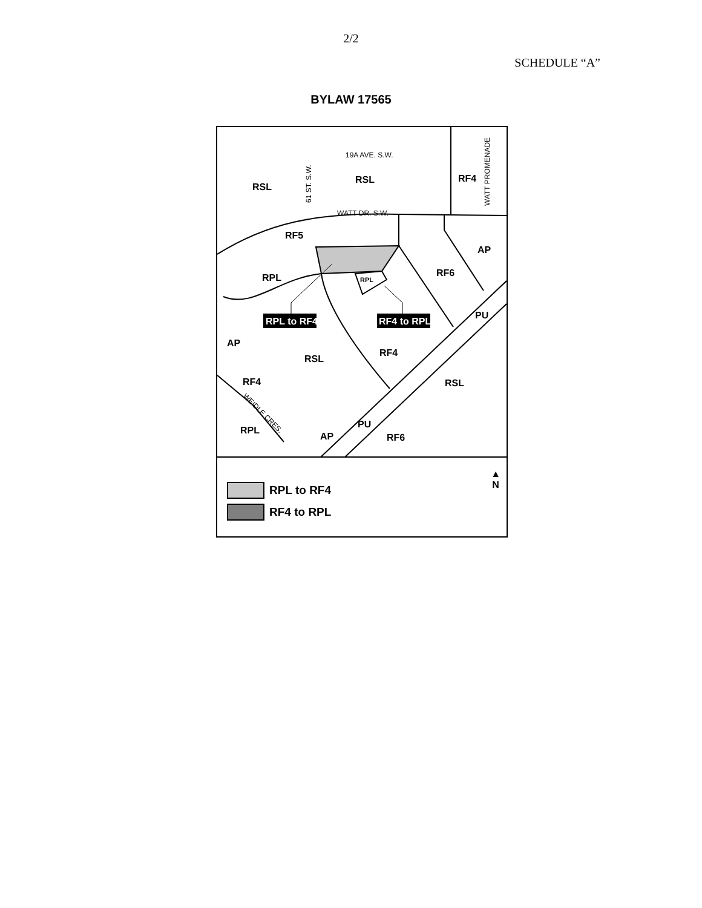2/2
SCHEDULE “A”
BYLAW 17565
19A AVE. S.W.
WATT DR. S.W.
61 ST. S.W.
WATT PROMENADE
WEIDLE CRES.
RSL
RSL
RF4
RF5
AP
RPL
RPL
RF6
PU
RF4
RSL
AP
RF4
RSL
PU
RPL
AP
RF6
RPL to RF4
RF4 to RPL
RPL to RF4
RF4 to RPL
▲
N